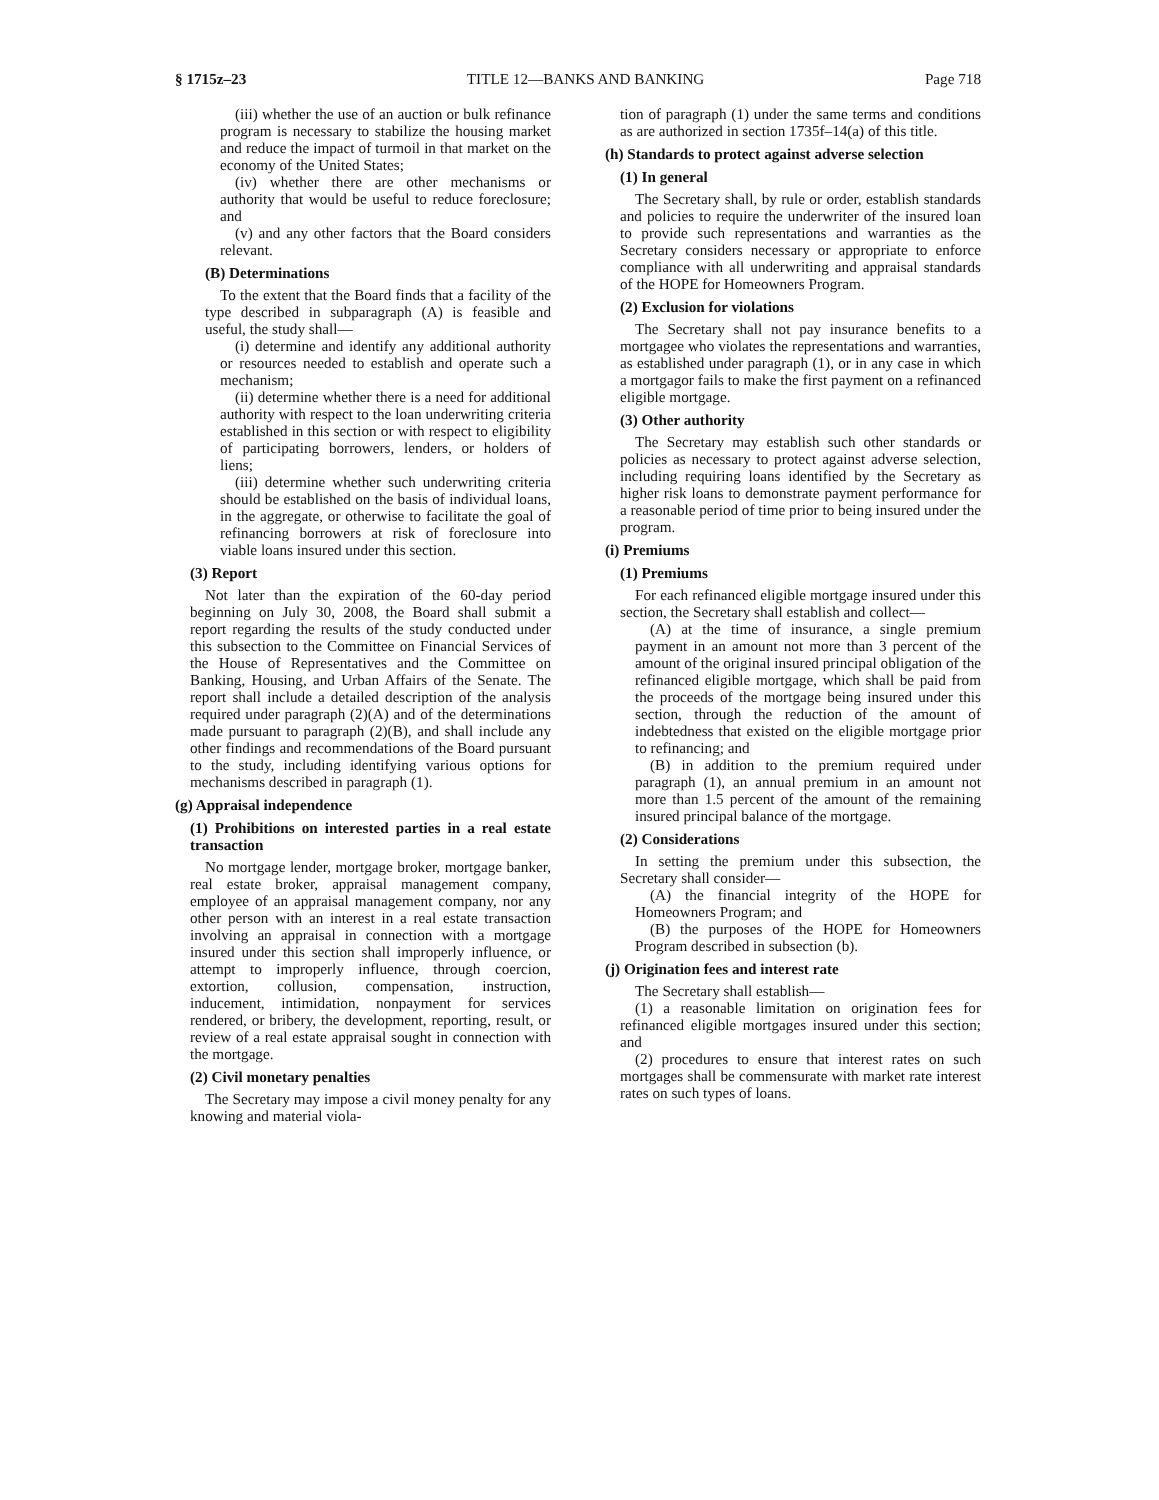§ 1715z–23 TITLE 12—BANKS AND BANKING Page 718
(iii) whether the use of an auction or bulk refinance program is necessary to stabilize the housing market and reduce the impact of turmoil in that market on the economy of the United States;
(iv) whether there are other mechanisms or authority that would be useful to reduce foreclosure; and
(v) and any other factors that the Board considers relevant.
(B) Determinations
To the extent that the Board finds that a facility of the type described in subparagraph (A) is feasible and useful, the study shall—
(i) determine and identify any additional authority or resources needed to establish and operate such a mechanism;
(ii) determine whether there is a need for additional authority with respect to the loan underwriting criteria established in this section or with respect to eligibility of participating borrowers, lenders, or holders of liens;
(iii) determine whether such underwriting criteria should be established on the basis of individual loans, in the aggregate, or otherwise to facilitate the goal of refinancing borrowers at risk of foreclosure into viable loans insured under this section.
(3) Report
Not later than the expiration of the 60-day period beginning on July 30, 2008, the Board shall submit a report regarding the results of the study conducted under this subsection to the Committee on Financial Services of the House of Representatives and the Committee on Banking, Housing, and Urban Affairs of the Senate. The report shall include a detailed description of the analysis required under paragraph (2)(A) and of the determinations made pursuant to paragraph (2)(B), and shall include any other findings and recommendations of the Board pursuant to the study, including identifying various options for mechanisms described in paragraph (1).
(g) Appraisal independence
(1) Prohibitions on interested parties in a real estate transaction
No mortgage lender, mortgage broker, mortgage banker, real estate broker, appraisal management company, employee of an appraisal management company, nor any other person with an interest in a real estate transaction involving an appraisal in connection with a mortgage insured under this section shall improperly influence, or attempt to improperly influence, through coercion, extortion, collusion, compensation, instruction, inducement, intimidation, nonpayment for services rendered, or bribery, the development, reporting, result, or review of a real estate appraisal sought in connection with the mortgage.
(2) Civil monetary penalties
The Secretary may impose a civil money penalty for any knowing and material viola-
tion of paragraph (1) under the same terms and conditions as are authorized in section 1735f–14(a) of this title.
(h) Standards to protect against adverse selection
(1) In general
The Secretary shall, by rule or order, establish standards and policies to require the underwriter of the insured loan to provide such representations and warranties as the Secretary considers necessary or appropriate to enforce compliance with all underwriting and appraisal standards of the HOPE for Homeowners Program.
(2) Exclusion for violations
The Secretary shall not pay insurance benefits to a mortgagee who violates the representations and warranties, as established under paragraph (1), or in any case in which a mortgagor fails to make the first payment on a refinanced eligible mortgage.
(3) Other authority
The Secretary may establish such other standards or policies as necessary to protect against adverse selection, including requiring loans identified by the Secretary as higher risk loans to demonstrate payment performance for a reasonable period of time prior to being insured under the program.
(i) Premiums
(1) Premiums
For each refinanced eligible mortgage insured under this section, the Secretary shall establish and collect—
(A) at the time of insurance, a single premium payment in an amount not more than 3 percent of the amount of the original insured principal obligation of the refinanced eligible mortgage, which shall be paid from the proceeds of the mortgage being insured under this section, through the reduction of the amount of indebtedness that existed on the eligible mortgage prior to refinancing; and
(B) in addition to the premium required under paragraph (1), an annual premium in an amount not more than 1.5 percent of the amount of the remaining insured principal balance of the mortgage.
(2) Considerations
In setting the premium under this subsection, the Secretary shall consider—
(A) the financial integrity of the HOPE for Homeowners Program; and
(B) the purposes of the HOPE for Homeowners Program described in subsection (b).
(j) Origination fees and interest rate
The Secretary shall establish—
(1) a reasonable limitation on origination fees for refinanced eligible mortgages insured under this section; and
(2) procedures to ensure that interest rates on such mortgages shall be commensurate with market rate interest rates on such types of loans.